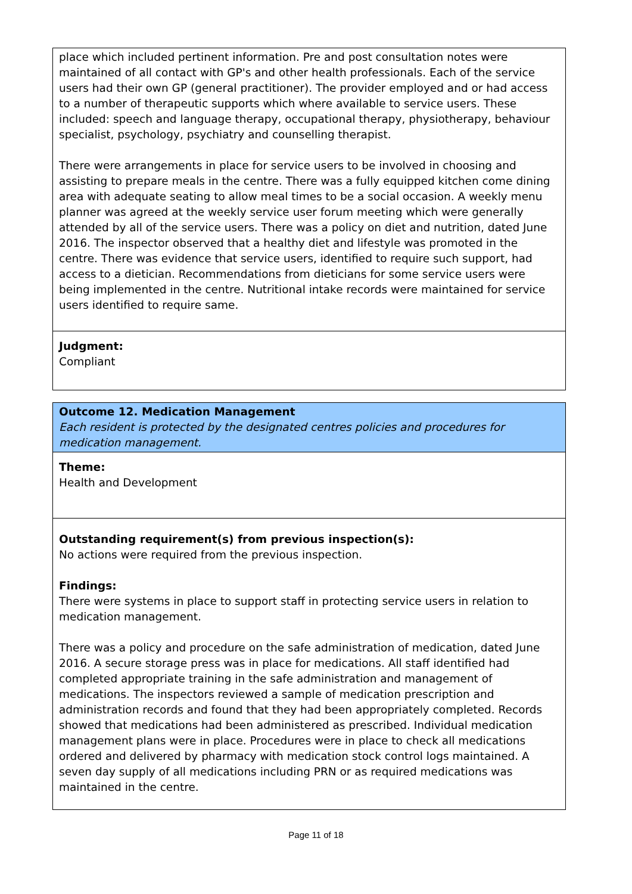place which included pertinent information. Pre and post consultation notes were maintained of all contact with GP's and other health professionals. Each of the service users had their own GP (general practitioner). The provider employed and or had access to a number of therapeutic supports which where available to service users. These included: speech and language therapy, occupational therapy, physiotherapy, behaviour specialist, psychology, psychiatry and counselling therapist.
There were arrangements in place for service users to be involved in choosing and assisting to prepare meals in the centre. There was a fully equipped kitchen come dining area with adequate seating to allow meal times to be a social occasion. A weekly menu planner was agreed at the weekly service user forum meeting which were generally attended by all of the service users. There was a policy on diet and nutrition, dated June 2016. The inspector observed that a healthy diet and lifestyle was promoted in the centre. There was evidence that service users, identified to require such support, had access to a dietician. Recommendations from dieticians for some service users were being implemented in the centre. Nutritional intake records were maintained for service users identified to require same.
Judgment:
Compliant
Outcome 12. Medication Management
Each resident is protected by the designated centres policies and procedures for medication management.
Theme:
Health and Development
Outstanding requirement(s) from previous inspection(s):
No actions were required from the previous inspection.
Findings:
There were systems in place to support staff in protecting service users in relation to medication management.
There was a policy and procedure on the safe administration of medication, dated June 2016. A secure storage press was in place for medications. All staff identified had completed appropriate training in the safe administration and management of medications. The inspectors reviewed a sample of medication prescription and administration records and found that they had been appropriately completed. Records showed that medications had been administered as prescribed. Individual medication management plans were in place. Procedures were in place to check all medications ordered and delivered by pharmacy with medication stock control logs maintained. A seven day supply of all medications including PRN or as required medications was maintained in the centre.
Page 11 of 18